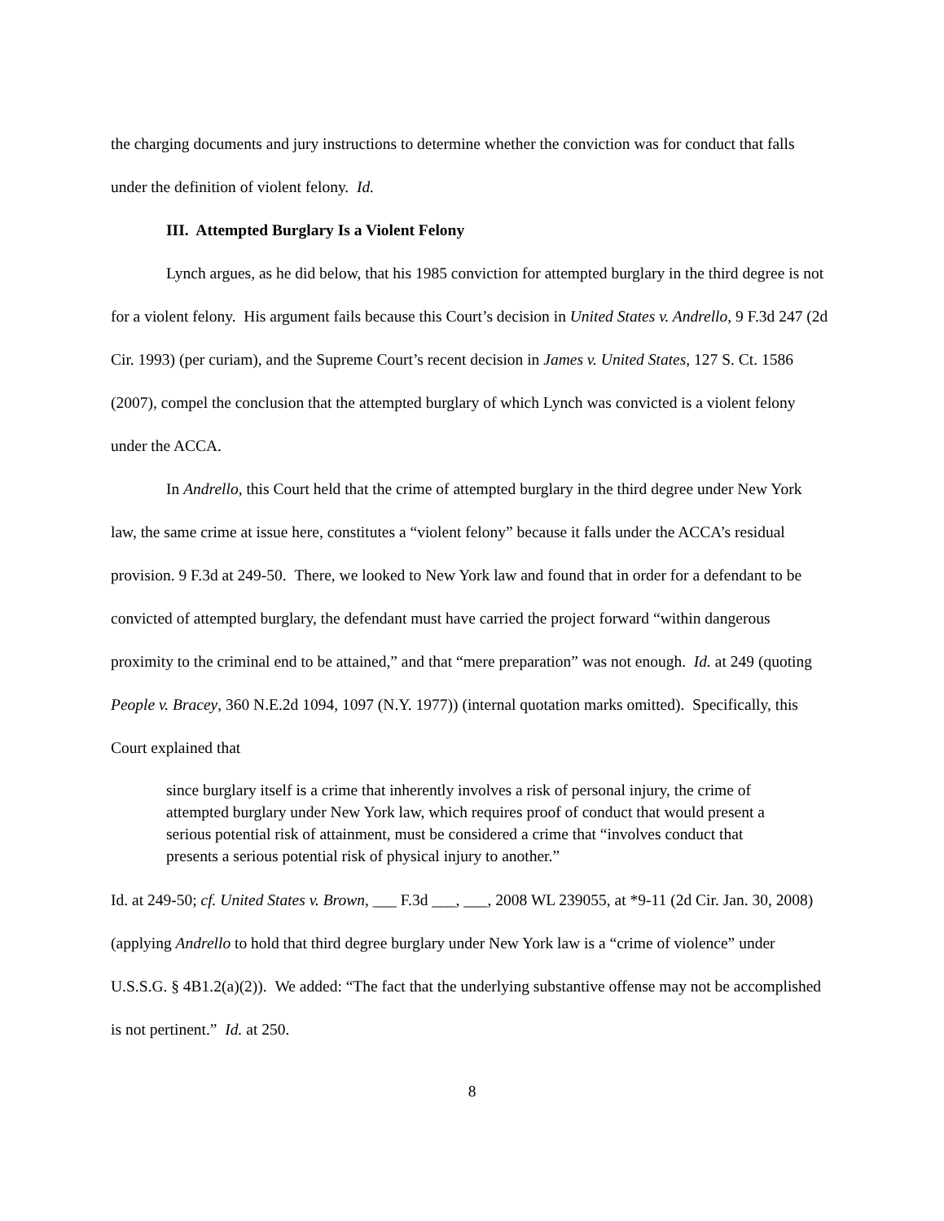the charging documents and jury instructions to determine whether the conviction was for conduct that falls under the definition of violent felony. Id.
III. Attempted Burglary Is a Violent Felony
Lynch argues, as he did below, that his 1985 conviction for attempted burglary in the third degree is not for a violent felony. His argument fails because this Court’s decision in United States v. Andrello, 9 F.3d 247 (2d Cir. 1993) (per curiam), and the Supreme Court’s recent decision in James v. United States, 127 S. Ct. 1586 (2007), compel the conclusion that the attempted burglary of which Lynch was convicted is a violent felony under the ACCA.
In Andrello, this Court held that the crime of attempted burglary in the third degree under New York law, the same crime at issue here, constitutes a “violent felony” because it falls under the ACCA’s residual provision. 9 F.3d at 249-50. There, we looked to New York law and found that in order for a defendant to be convicted of attempted burglary, the defendant must have carried the project forward “within dangerous proximity to the criminal end to be attained,” and that “mere preparation” was not enough. Id. at 249 (quoting People v. Bracey, 360 N.E.2d 1094, 1097 (N.Y. 1977)) (internal quotation marks omitted). Specifically, this Court explained that
since burglary itself is a crime that inherently involves a risk of personal injury, the crime of attempted burglary under New York law, which requires proof of conduct that would present a serious potential risk of attainment, must be considered a crime that “involves conduct that presents a serious potential risk of physical injury to another.”
Id. at 249-50; cf. United States v. Brown, ___ F.3d ___, ___, 2008 WL 239055, at *9-11 (2d Cir. Jan. 30, 2008) (applying Andrello to hold that third degree burglary under New York law is a “crime of violence” under U.S.S.G. § 4B1.2(a)(2)). We added: “The fact that the underlying substantive offense may not be accomplished is not pertinent.” Id. at 250.
8